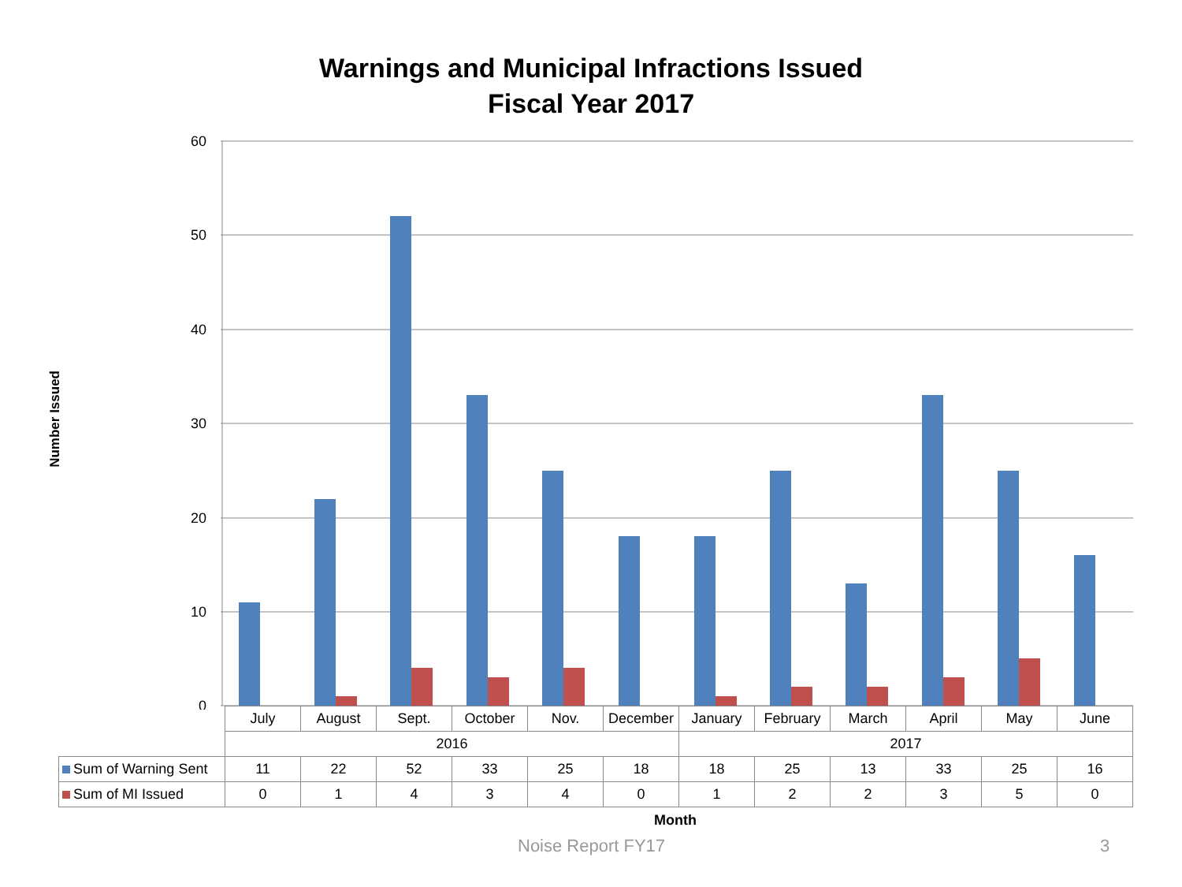Warnings and Municipal Infractions Issued
Fiscal Year 2017
Number Issued
60
50
40
30
20
10
0
| | July | August | Sept. | October | Nov. | December | January | February | March | April | May | June |
| | 2016 | | | | | | 2017 | | | | | |
| Sum of Warning Sent | 11 | 22 | 52 | 33 | 25 | 18 | 18 | 25 | 13 | 33 | 25 | 16 |
| Sum of MI Issued | 0 | 1 | 4 | 3 | 4 | 0 | 1 | 2 | 2 | 3 | 5 | 0 |
Month
Noise Report FY17 3